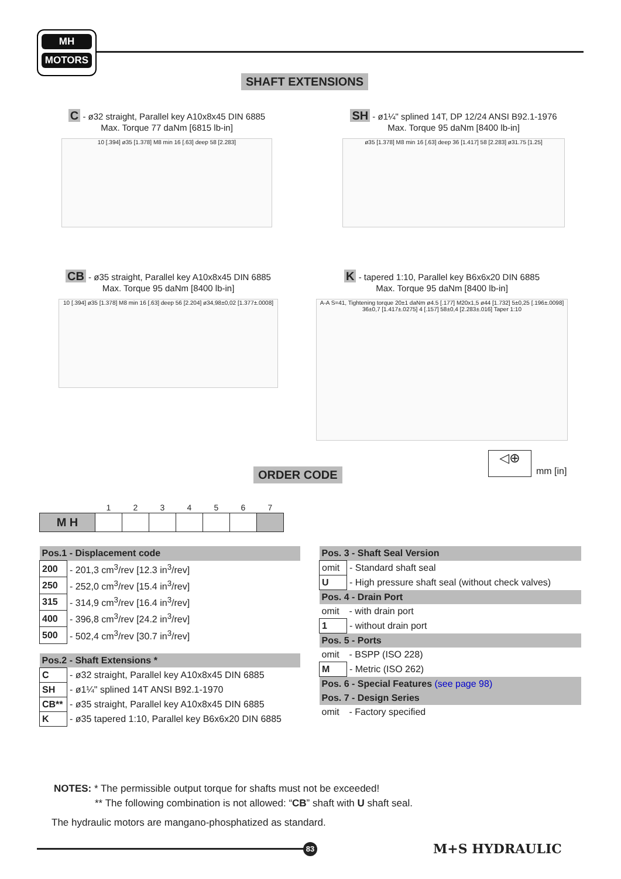MH
MOTORS
SHAFT EXTENSIONS
C - ø32 straight, Parallel key A10x8x45 DIN 6885
Max. Torque 77 daNm [6815 lb-in]
10 [.394] ø35 [1.378] M8 min 16 [.63] deep 58 [2.283]
SH - ø1¼" splined 14T, DP 12/24 ANSI B92.1-1976
Max. Torque 95 daNm [8400 lb-in]
ø35 [1.378] M8 min 16 [.63] deep 36 [1.417] 58 [2.283] ø31.75 [1.25]
CB - ø35 straight, Parallel key A10x8x45 DIN 6885
Max. Torque 95 daNm [8400 lb-in]
10 [.394] ø35 [1.378] M8 min 16 [.63] deep 56 [2.204] ø34,98±0,02 [1.377±.0008]
K - tapered 1:10, Parallel key B6x6x20 DIN 6885
Max. Torque 95 daNm [8400 lb-in]
A-A S=41, Tightening torque 20±1 daNm ø4.5 [.177] M20x1,5 ø44 [1.732] 5±0,25 [.196±.0098] 36±0,7 [1.417±.0275] 4 [.157] 58±0,4 [2.283±.016] Taper 1:10
ORDER CODE
◁⊕
mm [in]
| | 1 | 2 | 3 | 4 | 5 | 6 | 7 |
| M H | | | | | | | |
| Pos.1 - Displacement code | |
| 200 | - 201,3 cm<sup>3</sup>/rev [12.3 in<sup>3</sup>/rev] |
| 250 | - 252,0 cm<sup>3</sup>/rev [15.4 in<sup>3</sup>/rev] |
| 315 | - 314,9 cm<sup>3</sup>/rev [16.4 in<sup>3</sup>/rev] |
| 400 | - 396,8 cm<sup>3</sup>/rev [24.2 in<sup>3</sup>/rev] |
| 500 | - 502,4 cm<sup>3</sup>/rev [30.7 in<sup>3</sup>/rev] |
| Pos.2 - Shaft Extensions * | |
| C | - ø32 straight, Parallel key A10x8x45 DIN 6885 |
| SH | - ø1¼" splined 14T ANSI B92.1-1970 |
| CB** | - ø35 straight, Parallel key A10x8x45 DIN 6885 |
| K | - ø35 tapered 1:10, Parallel key B6x6x20 DIN 6885 |
| Pos. 3 - Shaft Seal Version | |
| omit | - Standard shaft seal |
| U | - High pressure shaft seal (without check valves) |
| Pos. 4 - Drain Port | |
| omit | - with drain port |
| 1 | - without drain port |
| Pos. 5 - Ports | |
| omit | - BSPP (ISO 228) |
| M | - Metric (ISO 262) |
| Pos. 6 - Special Features (see page 98) | |
| Pos. 7 - Design Series | |
| omit | - Factory specified |
NOTES: * The permissible output torque for shafts must not be exceeded!
** The following combination is not allowed: “CB” shaft with U shaft seal.
The hydraulic motors are mangano-phosphatized as standard.
83 M+S HYDRAULIC